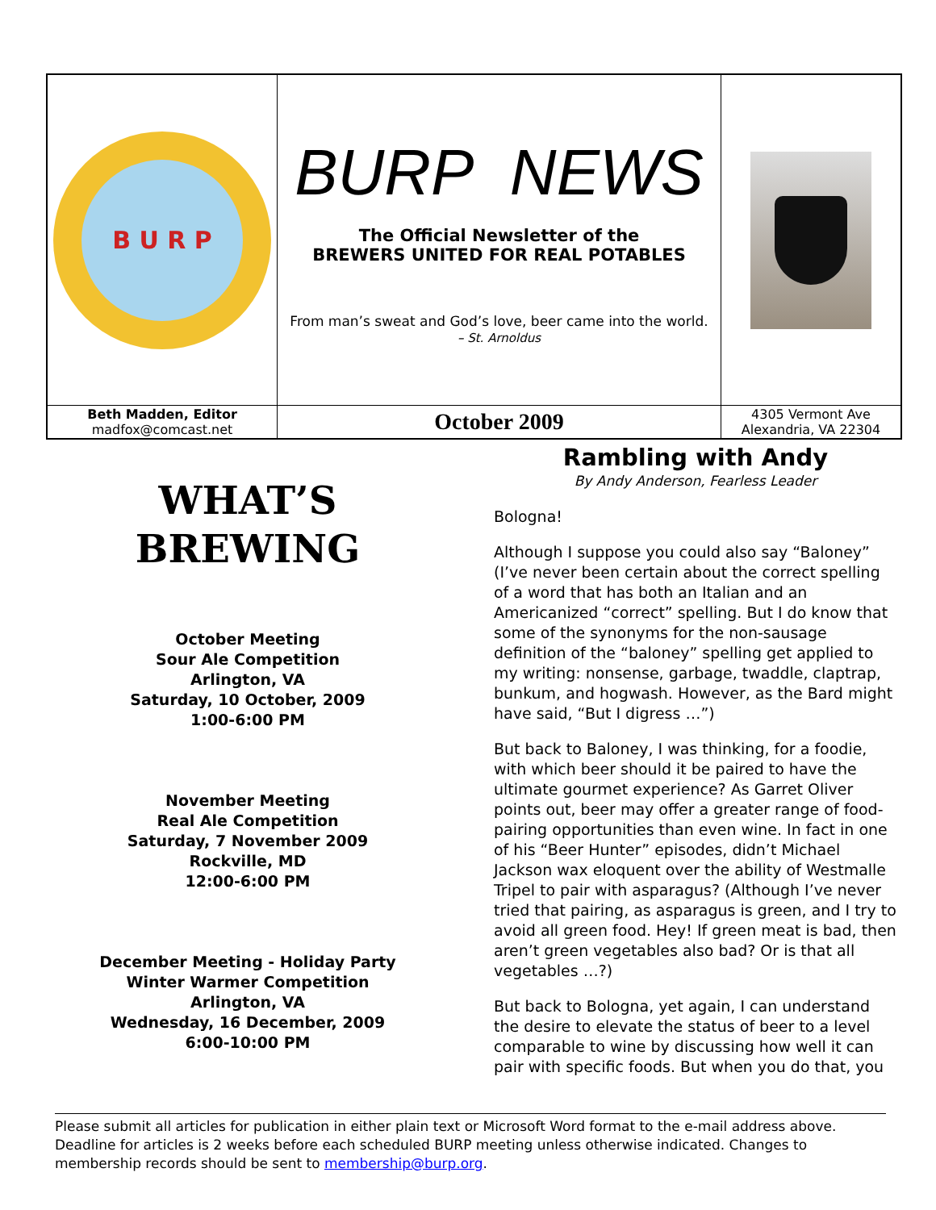| B U R P | BURP NEWS The Official Newsletter of the BREWERS UNITED FOR REAL POTABLES From man’s sweat and God’s love, beer came into the world. – St. Arnoldus | |
| Beth Madden, Editor madfox@comcast.net | October 2009 | 4305 Vermont Ave Alexandria, VA 22304 |
WHAT’S
BREWING
October Meeting
Sour Ale Competition
Arlington, VA
Saturday, 10 October, 2009
1:00-6:00 PM
November Meeting
Real Ale Competition
Saturday, 7 November 2009
Rockville, MD
12:00-6:00 PM
December Meeting - Holiday Party
Winter Warmer Competition
Arlington, VA
Wednesday, 16 December, 2009
6:00-10:00 PM
Rambling with Andy
By Andy Anderson, Fearless Leader
Bologna!
Although I suppose you could also say “Baloney” (I’ve never been certain about the correct spelling of a word that has both an Italian and an Americanized “correct” spelling. But I do know that some of the synonyms for the non-sausage definition of the “baloney” spelling get applied to my writing: nonsense, garbage, twaddle, claptrap, bunkum, and hogwash. However, as the Bard might have said, “But I digress …”)
But back to Baloney, I was thinking, for a foodie, with which beer should it be paired to have the ultimate gourmet experience? As Garret Oliver points out, beer may offer a greater range of food-pairing opportunities than even wine. In fact in one of his “Beer Hunter” episodes, didn’t Michael Jackson wax eloquent over the ability of Westmalle Tripel to pair with asparagus? (Although I’ve never tried that pairing, as asparagus is green, and I try to avoid all green food. Hey! If green meat is bad, then aren’t green vegetables also bad? Or is that all vegetables …?)
But back to Bologna, yet again, I can understand the desire to elevate the status of beer to a level comparable to wine by discussing how well it can pair with specific foods. But when you do that, you
Please submit all articles for publication in either plain text or Microsoft Word format to the e-mail address above. Deadline for articles is 2 weeks before each scheduled BURP meeting unless otherwise indicated. Changes to membership records should be sent to membership@burp.org.